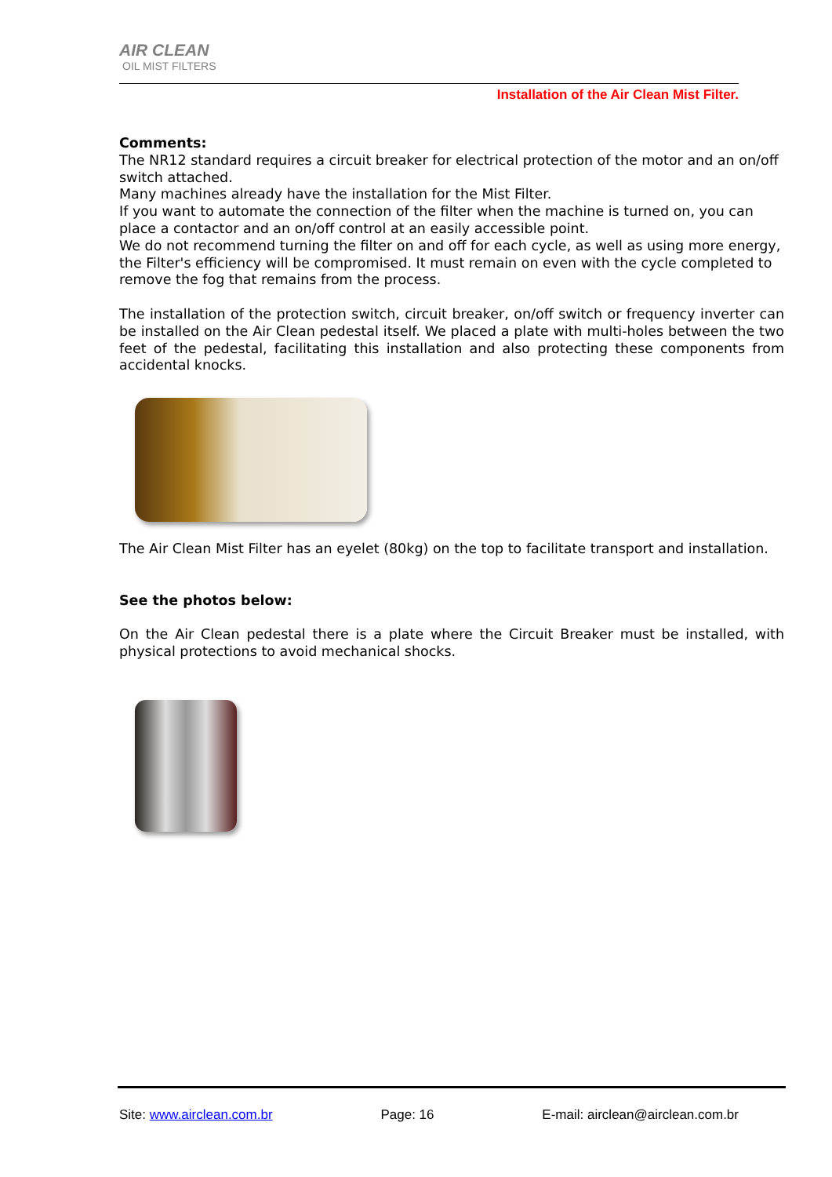AIR CLEAN
OIL MIST FILTERS
Installation of the Air Clean Mist Filter.
Comments:
The NR12 standard requires a circuit breaker for electrical protection of the motor and an on/off switch attached.
Many machines already have the installation for the Mist Filter.
If you want to automate the connection of the filter when the machine is turned on, you can place a contactor and an on/off control at an easily accessible point.
We do not recommend turning the filter on and off for each cycle, as well as using more energy, the Filter's efficiency will be compromised. It must remain on even with the cycle completed to remove the fog that remains from the process.
The installation of the protection switch, circuit breaker, on/off switch or frequency inverter can be installed on the Air Clean pedestal itself. We placed a plate with multi-holes between the two feet of the pedestal, facilitating this installation and also protecting these components from accidental knocks.
The Air Clean Mist Filter has an eyelet (80kg) on the top to facilitate transport and installation.
See the photos below:
On the Air Clean pedestal there is a plate where the Circuit Breaker must be installed, with physical protections to avoid mechanical shocks.
Site: www.airclean.com.br Page: 16 E-mail: airclean@airclean.com.br